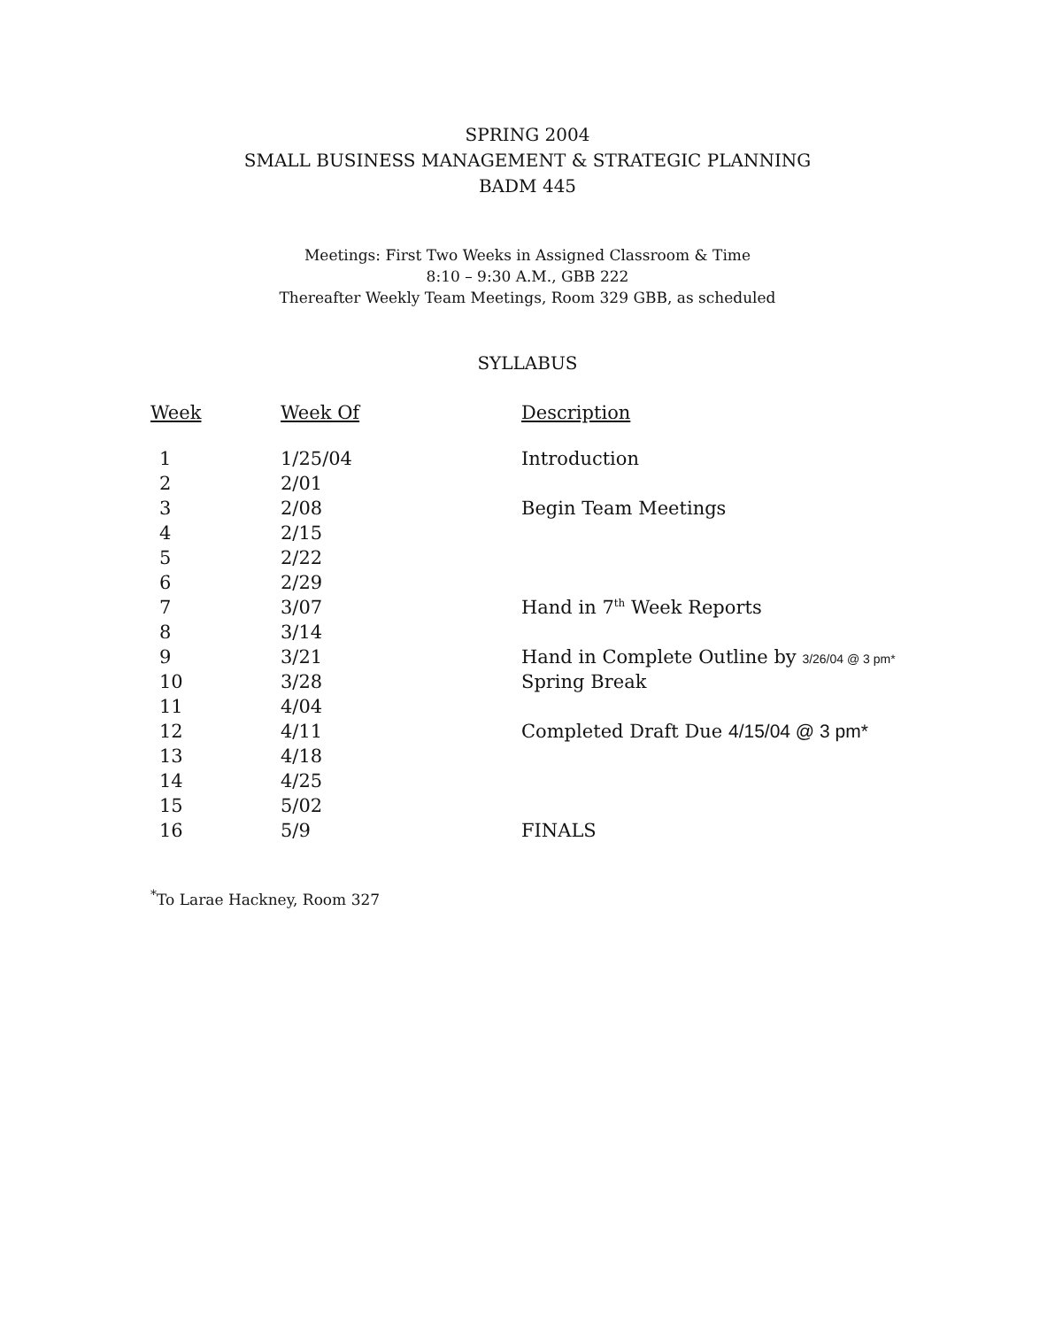SPRING 2004
SMALL BUSINESS MANAGEMENT & STRATEGIC PLANNING
BADM 445
Meetings: First Two Weeks in Assigned Classroom & Time
8:10 – 9:30 A.M., GBB 222
Thereafter Weekly Team Meetings, Room 329 GBB, as scheduled
SYLLABUS
| Week | Week Of | Description |
| --- | --- | --- |
| 1 | 1/25/04 | Introduction |
| 2 | 2/01 | |
| 3 | 2/08 | Begin Team Meetings |
| 4 | 2/15 | |
| 5 | 2/22 | |
| 6 | 2/29 | |
| 7 | 3/07 | Hand in 7<sup>th</sup> Week Reports |
| 8 | 3/14 | |
| 9 | 3/21 | Hand in Complete Outline by 3/26/04 @ 3 pm* |
| 10 | 3/28 | Spring Break |
| 11 | 4/04 | |
| 12 | 4/11 | Completed Draft Due 4/15/04 @ 3 pm* |
| 13 | 4/18 | |
| 14 | 4/25 | |
| 15 | 5/02 | |
| 16 | 5/9 | FINALS |
<sup>*</sup> To Larae Hackney, Room 327